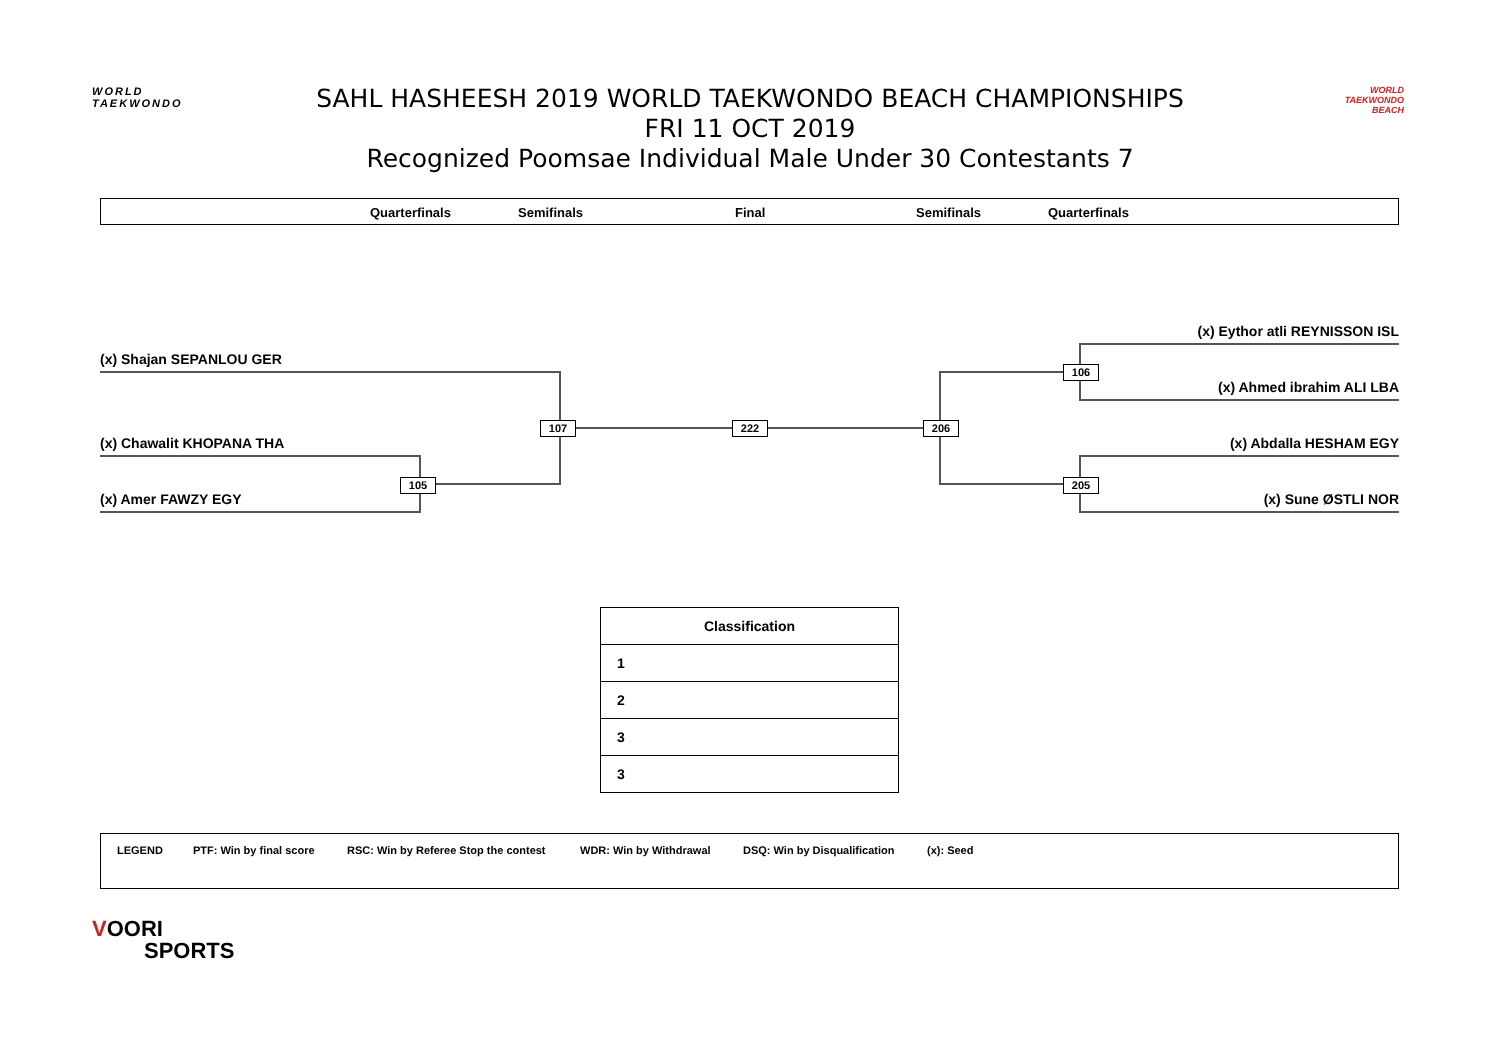WORLD
TAEKWONDO
SAHL HASHEESH 2019 WORLD TAEKWONDO BEACH CHAMPIONSHIPS
FRI 11 OCT 2019
Recognized Poomsae Individual Male Under 30 Contestants 7
WORLD TAEKWONDO BEACH
Quarterfinals Semifinals Final Semifinals Quarterfinals
(x) Shajan SEPANLOU GER
(x) Chawalit KHOPANA THA
(x) Amer FAWZY EGY
(x) Eythor atli REYNISSON ISL
(x) Ahmed ibrahim ALI LBA
(x) Abdalla HESHAM EGY
(x) Sune ØSTLI NOR
105
107 222 206
106
205
| Classification |
| --- |
| 1 |
| 2 |
| 3 |
| 3 |
LEGEND PTF: Win by final score RSC: Win by Referee Stop the contest WDR: Win by Withdrawal DSQ: Win by Disqualification (x): Seed
VOORI
SPORTS